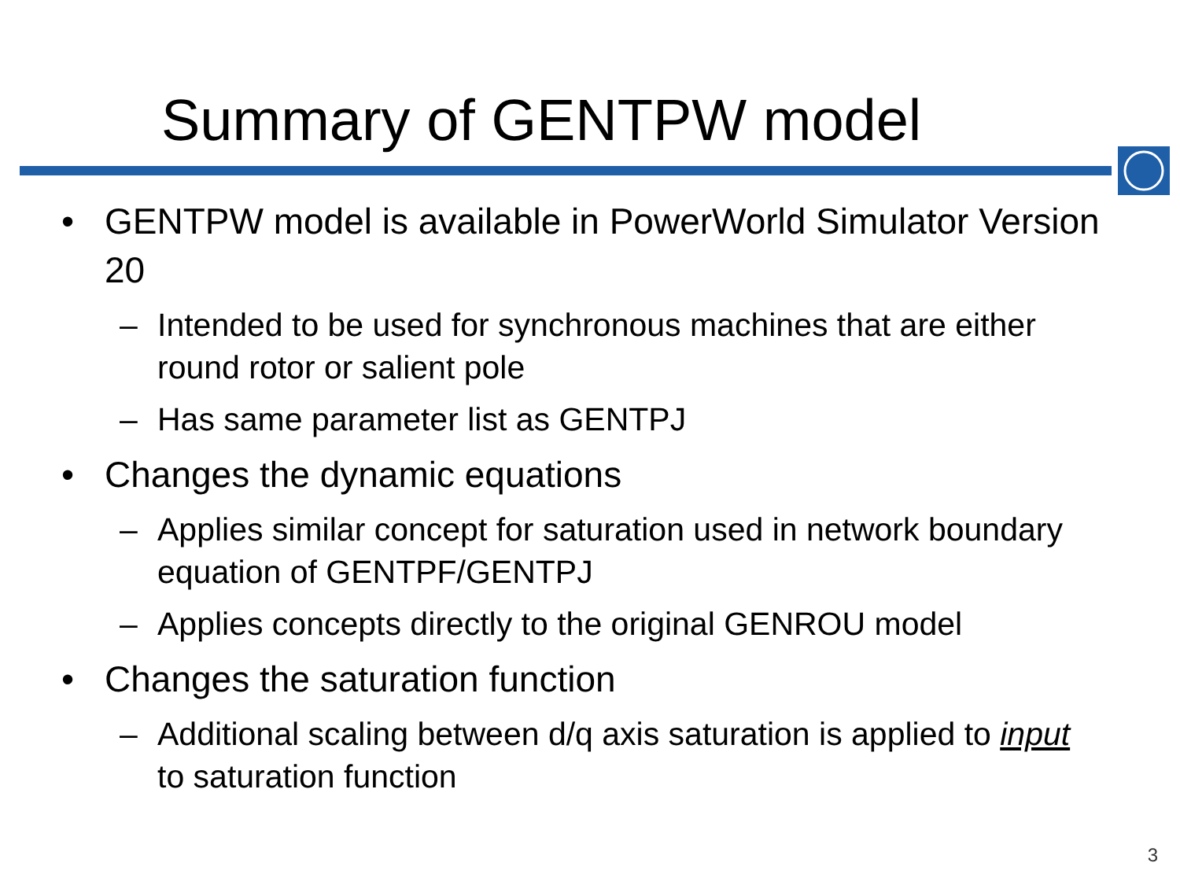Summary of GENTPW model
• GENTPW model is available in PowerWorld Simulator Version 20
– Intended to be used for synchronous machines that are either round rotor or salient pole
– Has same parameter list as GENTPJ
• Changes the dynamic equations
– Applies similar concept for saturation used in network boundary equation of GENTPF/GENTPJ
– Applies concepts directly to the original GENROU model
• Changes the saturation function
– Additional scaling between d/q axis saturation is applied to input to saturation function
3